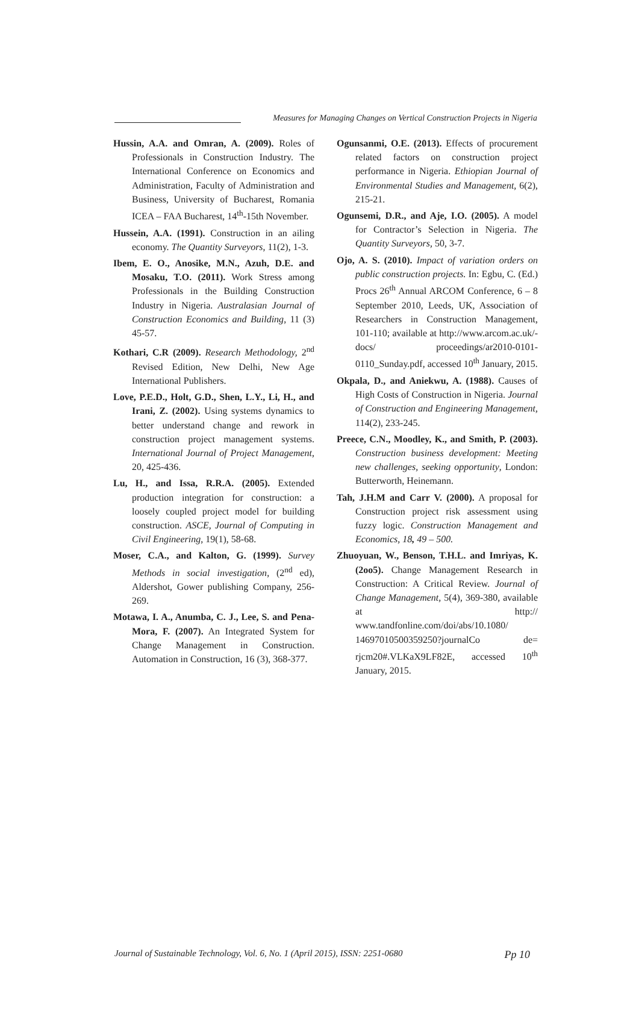Measures for Managing Changes on Vertical Construction Projects in Nigeria
Hussin, A.A. and Omran, A. (2009). Roles of Professionals in Construction Industry. The International Conference on Economics and Administration, Faculty of Administration and Business, University of Bucharest, Romania ICEA – FAA Bucharest, 14<sup>th</sup>-15th November.
Hussein, A.A. (1991). Construction in an ailing economy. The Quantity Surveyors, 11(2), 1-3.
Ibem, E. O., Anosike, M.N., Azuh, D.E. and Mosaku, T.O. (2011). Work Stress among Professionals in the Building Construction Industry in Nigeria. Australasian Journal of Construction Economics and Building, 11 (3) 45-57.
Kothari, C.R (2009). Research Methodology, 2<sup>nd</sup> Revised Edition, New Delhi, New Age International Publishers.
Love, P.E.D., Holt, G.D., Shen, L.Y., Li, H., and Irani, Z. (2002). Using systems dynamics to better understand change and rework in construction project management systems. International Journal of Project Management, 20, 425-436.
Lu, H., and Issa, R.R.A. (2005). Extended production integration for construction: a loosely coupled project model for building construction. ASCE, Journal of Computing in Civil Engineering, 19(1), 58-68.
Moser, C.A., and Kalton, G. (1999). Survey Methods in social investigation, (2<sup>nd</sup> ed), Aldershot, Gower publishing Company, 256-269.
Motawa, I. A., Anumba, C. J., Lee, S. and Pena-Mora, F. (2007). An Integrated System for Change Management in Construction. Automation in Construction, 16 (3), 368-377.
Ogunsanmi, O.E. (2013). Effects of procurement related factors on construction project performance in Nigeria. Ethiopian Journal of Environmental Studies and Management, 6(2), 215-21.
Ogunsemi, D.R., and Aje, I.O. (2005). A model for Contractor’s Selection in Nigeria. The Quantity Surveyors, 50, 3-7.
Ojo, A. S. (2010). Impact of variation orders on public construction projects. In: Egbu, C. (Ed.) Procs 26<sup>th</sup> Annual ARCOM Conference, 6 – 8 September 2010, Leeds, UK, Association of Researchers in Construction Management, 101-110; available at http://www.arcom.ac.uk/-docs/ proceedings/ar2010-0101-0110_Sunday.pdf, accessed 10<sup>th</sup> January, 2015.
Okpala, D., and Aniekwu, A. (1988). Causes of High Costs of Construction in Nigeria. Journal of Construction and Engineering Management, 114(2), 233-245.
Preece, C.N., Moodley, K., and Smith, P. (2003). Construction business development: Meeting new challenges, seeking opportunity, London: Butterworth, Heinemann.
Tah, J.H.M and Carr V. (2000). A proposal for Construction project risk assessment using fuzzy logic. Construction Management and Economics, 18, 49 – 500.
Zhuoyuan, W., Benson, T.H.L. and Imriyas, K. (2oo5). Change Management Research in Construction: A Critical Review. Journal of Change Management, 5(4), 369-380, available at http:// www.tandfonline.com/doi/abs/10.1080/ 14697010500359250?journalCo de= rjcm20#.VLKaX9LF82E, accessed 10<sup>th</sup> January, 2015.
Journal of Sustainable Technology, Vol. 6, No. 1 (April 2015), ISSN: 2251-0680 Pp 10